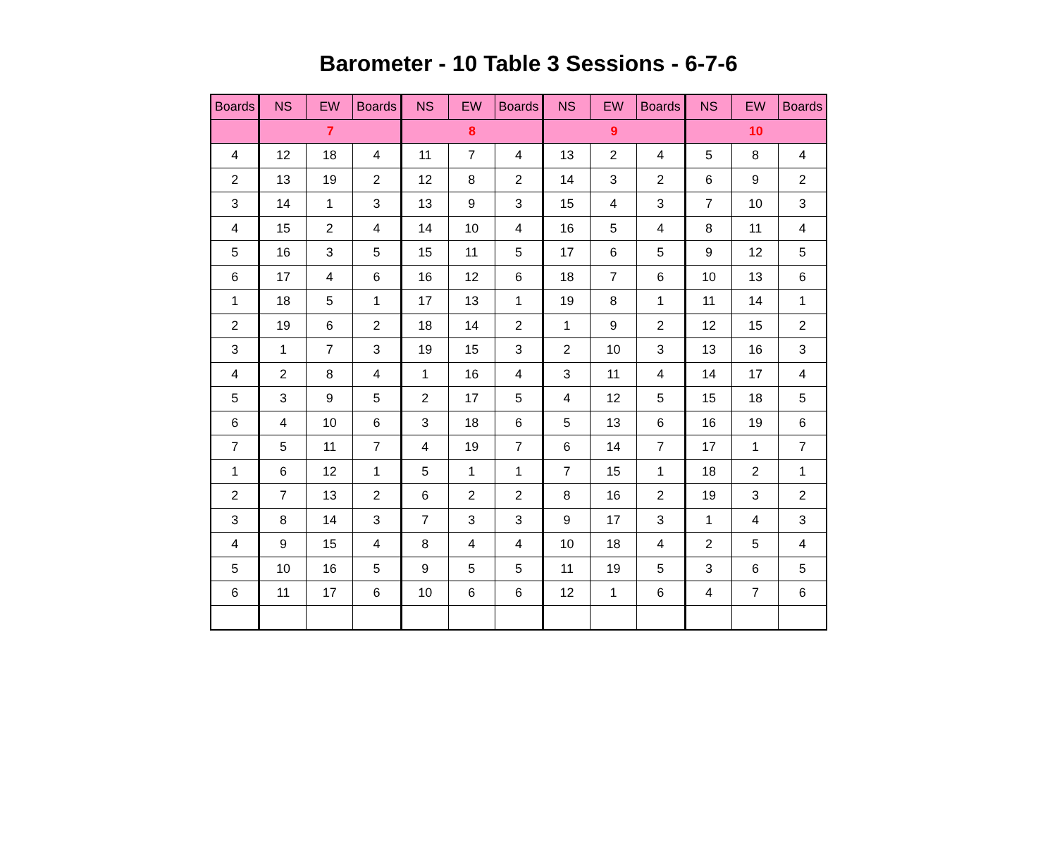Barometer - 10 Table 3 Sessions - 6-7-6
| Boards | NS | EW | Boards | NS | EW | Boards | NS | EW | Boards | NS | EW | Boards |
| --- | --- | --- | --- | --- | --- | --- | --- | --- | --- | --- | --- | --- |
| | 7 | | | 8 | | | 9 | | | 10 | | |
| 4 | 12 | 18 | 4 | 11 | 7 | 4 | 13 | 2 | 4 | 5 | 8 | 4 |
| 2 | 13 | 19 | 2 | 12 | 8 | 2 | 14 | 3 | 2 | 6 | 9 | 2 |
| 3 | 14 | 1 | 3 | 13 | 9 | 3 | 15 | 4 | 3 | 7 | 10 | 3 |
| 4 | 15 | 2 | 4 | 14 | 10 | 4 | 16 | 5 | 4 | 8 | 11 | 4 |
| 5 | 16 | 3 | 5 | 15 | 11 | 5 | 17 | 6 | 5 | 9 | 12 | 5 |
| 6 | 17 | 4 | 6 | 16 | 12 | 6 | 18 | 7 | 6 | 10 | 13 | 6 |
| 1 | 18 | 5 | 1 | 17 | 13 | 1 | 19 | 8 | 1 | 11 | 14 | 1 |
| 2 | 19 | 6 | 2 | 18 | 14 | 2 | 1 | 9 | 2 | 12 | 15 | 2 |
| 3 | 1 | 7 | 3 | 19 | 15 | 3 | 2 | 10 | 3 | 13 | 16 | 3 |
| 4 | 2 | 8 | 4 | 1 | 16 | 4 | 3 | 11 | 4 | 14 | 17 | 4 |
| 5 | 3 | 9 | 5 | 2 | 17 | 5 | 4 | 12 | 5 | 15 | 18 | 5 |
| 6 | 4 | 10 | 6 | 3 | 18 | 6 | 5 | 13 | 6 | 16 | 19 | 6 |
| 7 | 5 | 11 | 7 | 4 | 19 | 7 | 6 | 14 | 7 | 17 | 1 | 7 |
| 1 | 6 | 12 | 1 | 5 | 1 | 1 | 7 | 15 | 1 | 18 | 2 | 1 |
| 2 | 7 | 13 | 2 | 6 | 2 | 2 | 8 | 16 | 2 | 19 | 3 | 2 |
| 3 | 8 | 14 | 3 | 7 | 3 | 3 | 9 | 17 | 3 | 1 | 4 | 3 |
| 4 | 9 | 15 | 4 | 8 | 4 | 4 | 10 | 18 | 4 | 2 | 5 | 4 |
| 5 | 10 | 16 | 5 | 9 | 5 | 5 | 11 | 19 | 5 | 3 | 6 | 5 |
| 6 | 11 | 17 | 6 | 10 | 6 | 6 | 12 | 1 | 6 | 4 | 7 | 6 |